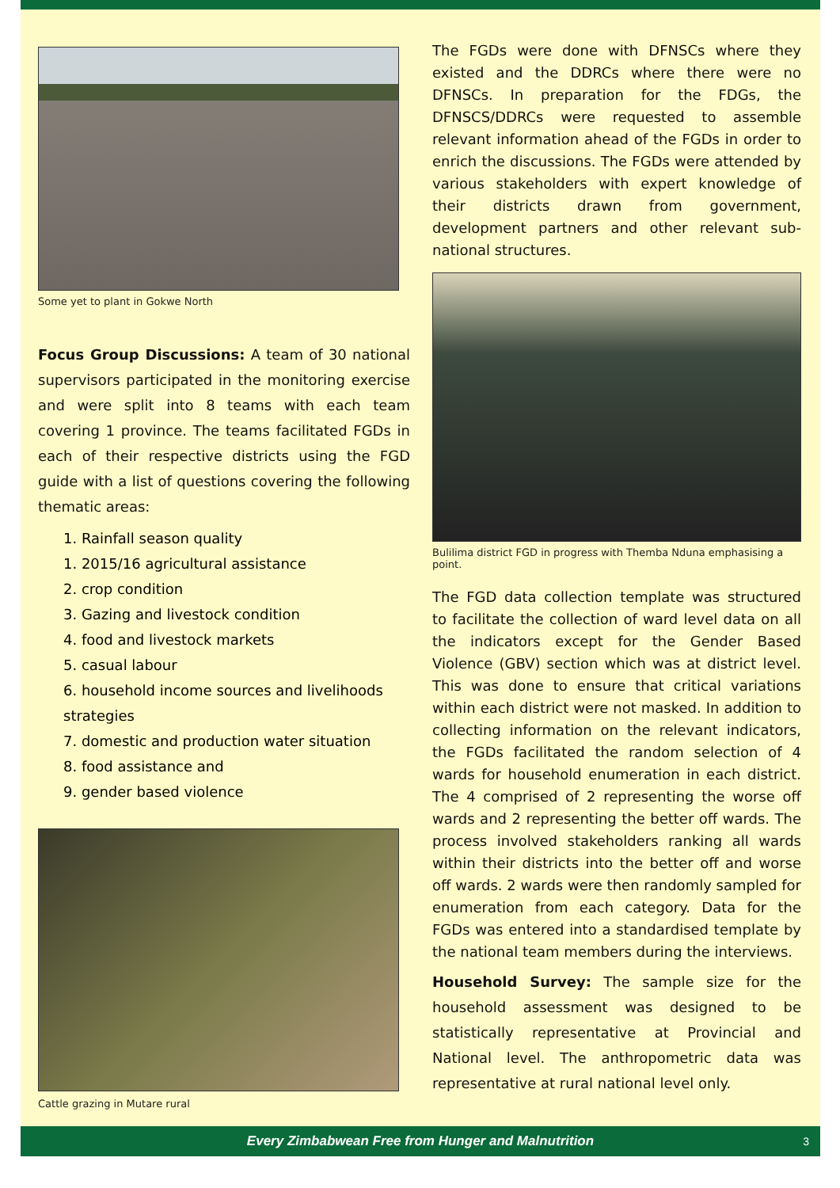Some yet to plant in Gokwe North
Focus Group Discussions: A team of 30 national supervisors participated in the monitoring exercise and were split into 8 teams with each team covering 1 province. The teams facilitated FGDs in each of their respective districts using the FGD guide with a list of questions covering the following thematic areas:
1. Rainfall season quality
1. 2015/16 agricultural assistance
2. crop condition
3. Gazing and livestock condition
4. food and livestock markets
5. casual labour
6. household income sources and livelihoods strategies
7. domestic and production water situation
8. food assistance and
9. gender based violence
Cattle grazing in Mutare rural
The FGDs were done with DFNSCs where they existed and the DDRCs where there were no DFNSCs. In preparation for the FDGs, the DFNSCS/DDRCs were requested to assemble relevant information ahead of the FGDs in order to enrich the discussions. The FGDs were attended by various stakeholders with expert knowledge of their districts drawn from government, development partners and other relevant sub-national structures.
Bulilima district FGD in progress with Themba Nduna emphasising a point.
The FGD data collection template was structured to facilitate the collection of ward level data on all the indicators except for the Gender Based Violence (GBV) section which was at district level. This was done to ensure that critical variations within each district were not masked. In addition to collecting information on the relevant indicators, the FGDs facilitated the random selection of 4 wards for household enumeration in each district. The 4 comprised of 2 representing the worse off wards and 2 representing the better off wards. The process involved stakeholders ranking all wards within their districts into the better off and worse off wards. 2 wards were then randomly sampled for enumeration from each category. Data for the FGDs was entered into a standardised template by the national team members during the interviews.
Household Survey: The sample size for the household assessment was designed to be statistically representative at Provincial and National level. The anthropometric data was representative at rural national level only.
Every Zimbabwean Free from Hunger and Malnutrition 3